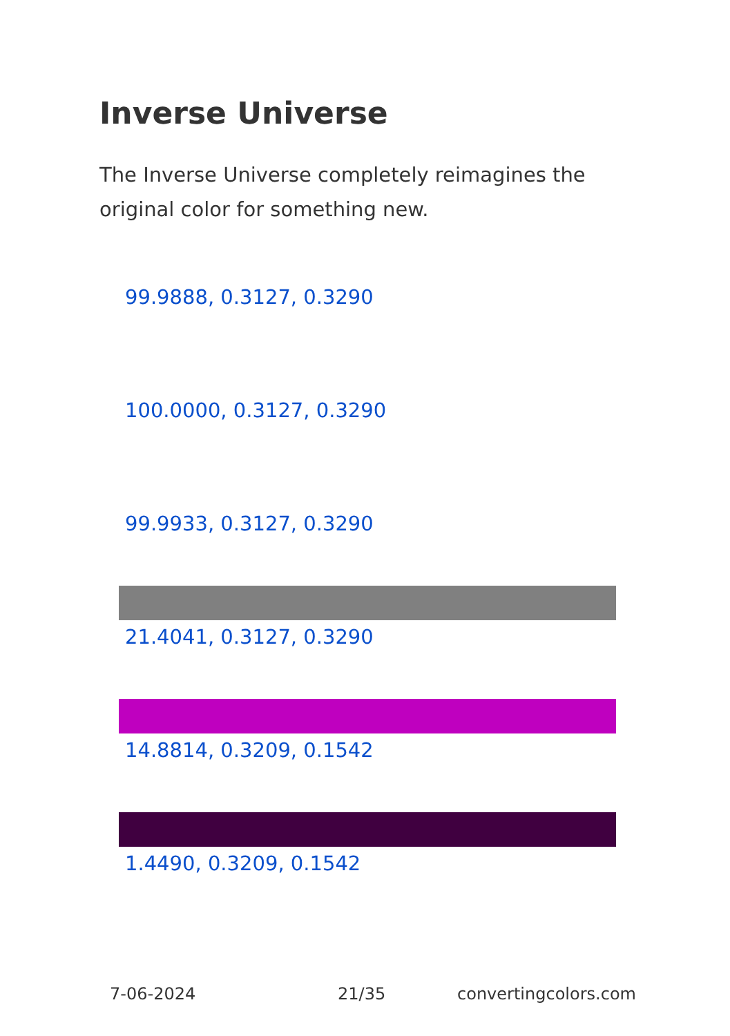Inverse Universe
The Inverse Universe completely reimagines the original color for something new.
99.9888, 0.3127, 0.3290
100.0000, 0.3127, 0.3290
99.9933, 0.3127, 0.3290
21.4041, 0.3127, 0.3290
14.8814, 0.3209, 0.1542
1.4490, 0.3209, 0.1542
7-06-2024 21/35 convertingcolors.com